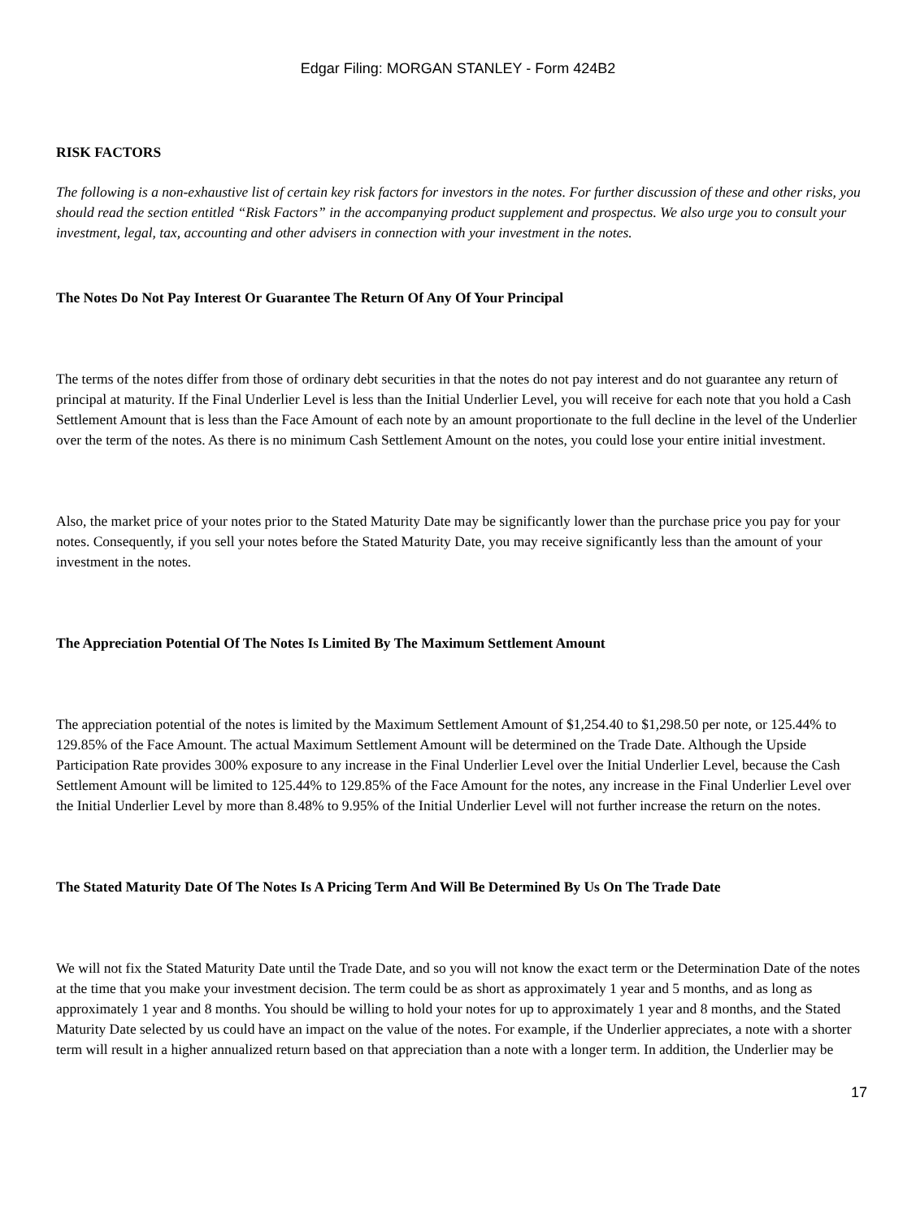Edgar Filing: MORGAN STANLEY - Form 424B2
RISK FACTORS
The following is a non-exhaustive list of certain key risk factors for investors in the notes. For further discussion of these and other risks, you should read the section entitled “Risk Factors” in the accompanying product supplement and prospectus. We also urge you to consult your investment, legal, tax, accounting and other advisers in connection with your investment in the notes.
The Notes Do Not Pay Interest Or Guarantee The Return Of Any Of Your Principal
The terms of the notes differ from those of ordinary debt securities in that the notes do not pay interest and do not guarantee any return of principal at maturity. If the Final Underlier Level is less than the Initial Underlier Level, you will receive for each note that you hold a Cash Settlement Amount that is less than the Face Amount of each note by an amount proportionate to the full decline in the level of the Underlier over the term of the notes. As there is no minimum Cash Settlement Amount on the notes, you could lose your entire initial investment.
Also, the market price of your notes prior to the Stated Maturity Date may be significantly lower than the purchase price you pay for your notes. Consequently, if you sell your notes before the Stated Maturity Date, you may receive significantly less than the amount of your investment in the notes.
The Appreciation Potential Of The Notes Is Limited By The Maximum Settlement Amount
The appreciation potential of the notes is limited by the Maximum Settlement Amount of $1,254.40 to $1,298.50 per note, or 125.44% to 129.85% of the Face Amount. The actual Maximum Settlement Amount will be determined on the Trade Date. Although the Upside Participation Rate provides 300% exposure to any increase in the Final Underlier Level over the Initial Underlier Level, because the Cash Settlement Amount will be limited to 125.44% to 129.85% of the Face Amount for the notes, any increase in the Final Underlier Level over the Initial Underlier Level by more than 8.48% to 9.95% of the Initial Underlier Level will not further increase the return on the notes.
The Stated Maturity Date Of The Notes Is A Pricing Term And Will Be Determined By Us On The Trade Date
We will not fix the Stated Maturity Date until the Trade Date, and so you will not know the exact term or the Determination Date of the notes at the time that you make your investment decision. The term could be as short as approximately 1 year and 5 months, and as long as approximately 1 year and 8 months. You should be willing to hold your notes for up to approximately 1 year and 8 months, and the Stated Maturity Date selected by us could have an impact on the value of the notes. For example, if the Underlier appreciates, a note with a shorter term will result in a higher annualized return based on that appreciation than a note with a longer term. In addition, the Underlier may be
17